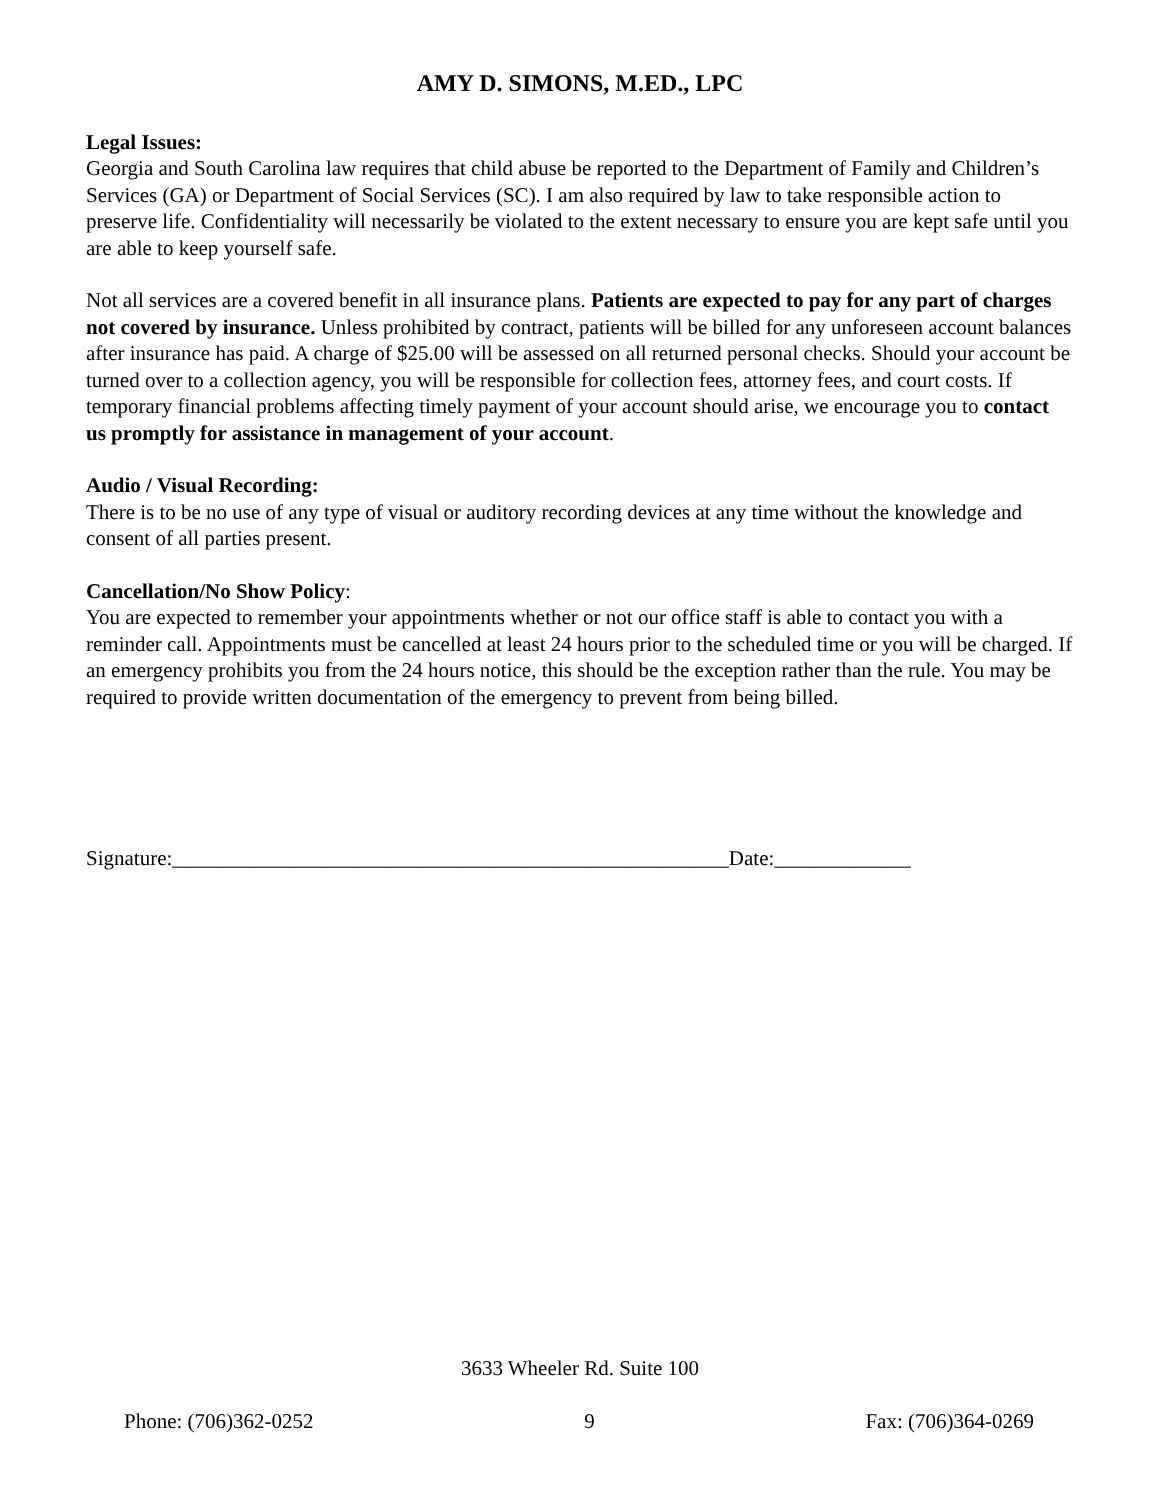AMY D. SIMONS, M.ED., LPC
Legal Issues:
Georgia and South Carolina law requires that child abuse be reported to the Department of Family and Children’s Services (GA) or Department of Social Services (SC). I am also required by law to take responsible action to preserve life. Confidentiality will necessarily be violated to the extent necessary to ensure you are kept safe until you are able to keep yourself safe.
Not all services are a covered benefit in all insurance plans. Patients are expected to pay for any part of charges not covered by insurance. Unless prohibited by contract, patients will be billed for any unforeseen account balances after insurance has paid. A charge of $25.00 will be assessed on all returned personal checks. Should your account be turned over to a collection agency, you will be responsible for collection fees, attorney fees, and court costs. If temporary financial problems affecting timely payment of your account should arise, we encourage you to contact us promptly for assistance in management of your account.
Audio / Visual Recording:
There is to be no use of any type of visual or auditory recording devices at any time without the knowledge and consent of all parties present.
Cancellation/No Show Policy:
You are expected to remember your appointments whether or not our office staff is able to contact you with a reminder call. Appointments must be cancelled at least 24 hours prior to the scheduled time or you will be charged. If an emergency prohibits you from the 24 hours notice, this should be the exception rather than the rule. You may be required to provide written documentation of the emergency to prevent from being billed.
Signature:_____________________________________________________Date:_____________
3633 Wheeler Rd. Suite 100
Phone: (706)362-0252 9 Fax: (706)364-0269